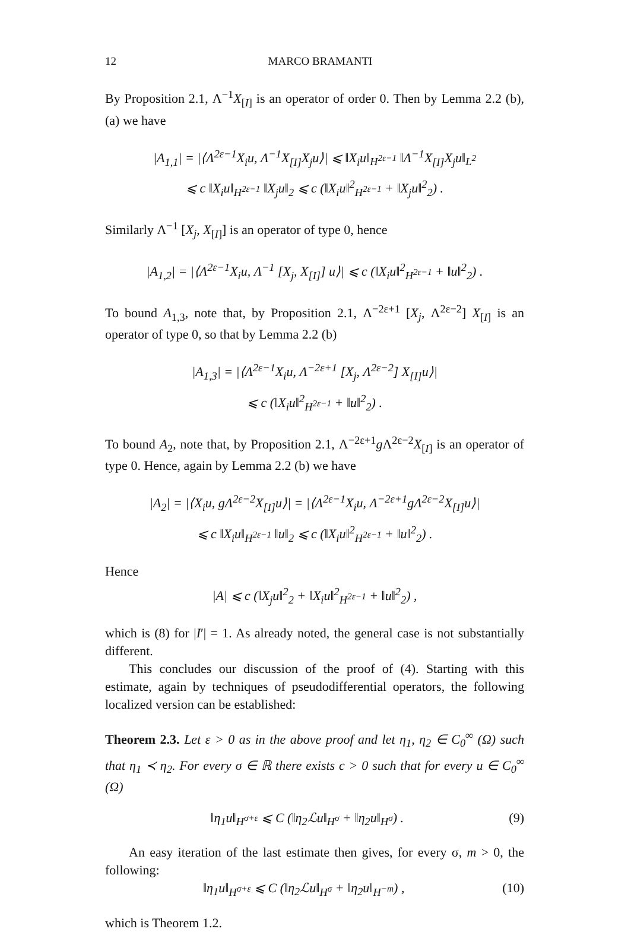12 MARCO BRAMANTI
By Proposition 2.1, Λ<sup>−1</sup>X<sub>[I]</sub> is an operator of order 0. Then by Lemma 2.2 (b),(a) we have
|A<sub>1,1</sub>| = |⟨Λ<sup>2ε−1</sup>X<sub>i</sub>u, Λ<sup>−1</sup>X<sub>[I]</sub>X<sub>j</sub>u⟩| ⩽ ‖X<sub>i</sub>u‖<sub>H<sup>2ε−1</sup></sub> ‖Λ<sup>−1</sup>X<sub>[I]</sub>X<sub>j</sub>u‖<sub>L<sup>2</sup></sub>
⩽ c ‖X<sub>i</sub>u‖<sub>H<sup>2ε−1</sup></sub> ‖X<sub>j</sub>u‖<sub>2</sub> ⩽ c (‖X<sub>i</sub>u‖<sup>2</sup><sub>H<sup>2ε−1</sup></sub> + ‖X<sub>j</sub>u‖<sup>2</sup><sub>2</sub>) .
Similarly Λ<sup>−1</sup> [X<sub>j</sub>, X<sub>[I]</sub>] is an operator of type 0, hence
|A<sub>1,2</sub>| = |⟨Λ<sup>2ε−1</sup>X<sub>i</sub>u, Λ<sup>−1</sup> [X<sub>j</sub>, X<sub>[I]</sub>] u⟩| ⩽ c (‖X<sub>i</sub>u‖<sup>2</sup><sub>H<sup>2ε−1</sup></sub> + ‖u‖<sup>2</sup><sub>2</sub>) .
To bound A<sub>1,3</sub>, note that, by Proposition 2.1, Λ<sup>−2ε+1</sup> [X<sub>j</sub>, Λ<sup>2ε−2</sup>] X<sub>[I]</sub> is an operator of type 0, so that by Lemma 2.2 (b)
|A<sub>1,3</sub>| = |⟨Λ<sup>2ε−1</sup>X<sub>i</sub>u, Λ<sup>−2ε+1</sup> [X<sub>j</sub>, Λ<sup>2ε−2</sup>] X<sub>[I]</sub>u⟩|
⩽ c (‖X<sub>i</sub>u‖<sup>2</sup><sub>H<sup>2ε−1</sup></sub> + ‖u‖<sup>2</sup><sub>2</sub>) .
To bound A<sub>2</sub>, note that, by Proposition 2.1, Λ<sup>−2ε+1</sup>g Λ<sup>2ε−2</sup>X<sub>[I]</sub> is an operator of type 0. Hence, again by Lemma 2.2 (b) we have
|A<sub>2</sub>| = |⟨X<sub>i</sub>u, gΛ<sup>2ε−2</sup>X<sub>[I]</sub>u⟩| = |⟨Λ<sup>2ε−1</sup>X<sub>i</sub>u, Λ<sup>−2ε+1</sup>gΛ<sup>2ε−2</sup>X<sub>[I]</sub>u⟩|
⩽ c ‖X<sub>i</sub>u‖<sub>H<sup>2ε−1</sup></sub> ‖u‖<sub>2</sub> ⩽ c (‖X<sub>i</sub>u‖<sup>2</sup><sub>H<sup>2ε−1</sup></sub> + ‖u‖<sup>2</sup><sub>2</sub>) .
Hence
|A| ⩽ c (‖X<sub>j</sub>u‖<sup>2</sup><sub>2</sub> + ‖X<sub>i</sub>u‖<sup>2</sup><sub>H<sup>2ε−1</sup></sub> + ‖u‖<sup>2</sup><sub>2</sub>) ,
which is (8) for |I′| = 1. As already noted, the general case is not substantially different.
This concludes our discussion of the proof of (4). Starting with this estimate, again by techniques of pseudodifferential operators, the following localized version can be established:
Theorem 2.3. Let ε > 0 as in the above proof and let η<sub>1</sub>, η<sub>2</sub> ∈ C<sub>0</sub><sup>∞</sup> (Ω) such that η<sub>1</sub> ≺ η<sub>2</sub>. For every σ ∈ ℝ there exists c > 0 such that for every u ∈ C<sub>0</sub><sup>∞</sup> (Ω)
‖η<sub>1</sub>u‖<sub>H<sup>σ+ε</sup></sub> ⩽ C (‖η<sub>2</sub>ℒu‖<sub>H<sup>σ</sup></sub> + ‖η<sub>2</sub>u‖<sub>H<sup>σ</sup></sub>) . (9)
An easy iteration of the last estimate then gives, for every σ, m > 0, the following:
‖η<sub>1</sub>u‖<sub>H<sup>σ+ε</sup></sub> ⩽ C (‖η<sub>2</sub>ℒu‖<sub>H<sup>σ</sup></sub> + ‖η<sub>2</sub>u‖<sub>H<sup>−m</sup></sub>) , (10)
which is Theorem 1.2.